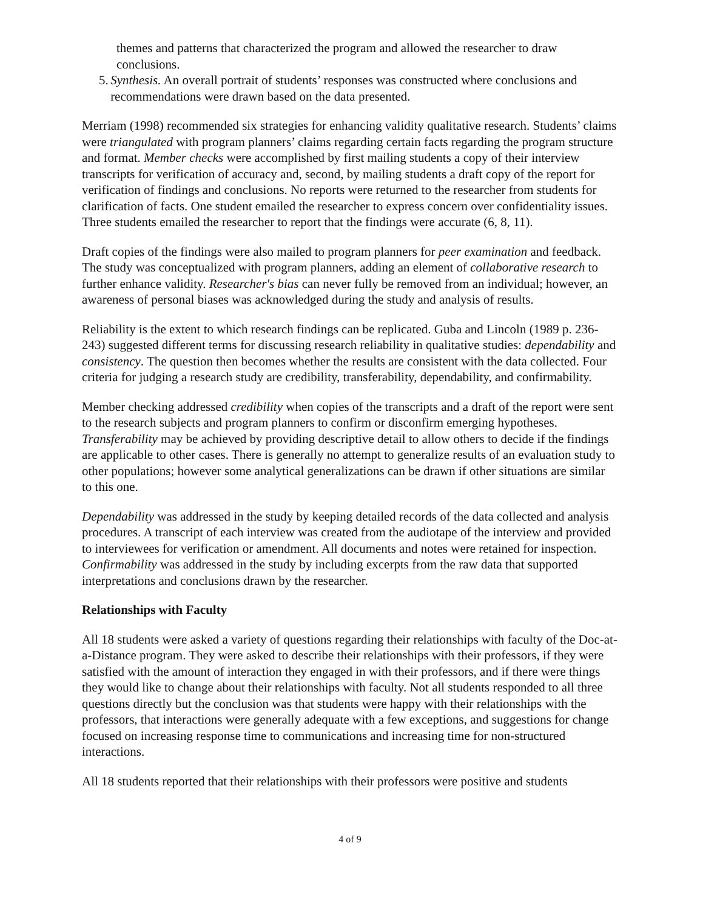themes and patterns that characterized the program and allowed the researcher to draw conclusions.
5. Synthesis. An overall portrait of students’ responses was constructed where conclusions and recommendations were drawn based on the data presented.
Merriam (1998) recommended six strategies for enhancing validity qualitative research. Students’ claims were triangulated with program planners’ claims regarding certain facts regarding the program structure and format. Member checks were accomplished by first mailing students a copy of their interview transcripts for verification of accuracy and, second, by mailing students a draft copy of the report for verification of findings and conclusions. No reports were returned to the researcher from students for clarification of facts. One student emailed the researcher to express concern over confidentiality issues. Three students emailed the researcher to report that the findings were accurate (6, 8, 11).
Draft copies of the findings were also mailed to program planners for peer examination and feedback. The study was conceptualized with program planners, adding an element of collaborative research to further enhance validity. Researcher's bias can never fully be removed from an individual; however, an awareness of personal biases was acknowledged during the study and analysis of results.
Reliability is the extent to which research findings can be replicated. Guba and Lincoln (1989 p. 236-243) suggested different terms for discussing research reliability in qualitative studies: dependability and consistency. The question then becomes whether the results are consistent with the data collected. Four criteria for judging a research study are credibility, transferability, dependability, and confirmability.
Member checking addressed credibility when copies of the transcripts and a draft of the report were sent to the research subjects and program planners to confirm or disconfirm emerging hypotheses. Transferability may be achieved by providing descriptive detail to allow others to decide if the findings are applicable to other cases. There is generally no attempt to generalize results of an evaluation study to other populations; however some analytical generalizations can be drawn if other situations are similar to this one.
Dependability was addressed in the study by keeping detailed records of the data collected and analysis procedures. A transcript of each interview was created from the audiotape of the interview and provided to interviewees for verification or amendment. All documents and notes were retained for inspection. Confirmability was addressed in the study by including excerpts from the raw data that supported interpretations and conclusions drawn by the researcher.
Relationships with Faculty
All 18 students were asked a variety of questions regarding their relationships with faculty of the Doc-at-a-Distance program. They were asked to describe their relationships with their professors, if they were satisfied with the amount of interaction they engaged in with their professors, and if there were things they would like to change about their relationships with faculty. Not all students responded to all three questions directly but the conclusion was that students were happy with their relationships with the professors, that interactions were generally adequate with a few exceptions, and suggestions for change focused on increasing response time to communications and increasing time for non-structured interactions.
All 18 students reported that their relationships with their professors were positive and students
4 of 9